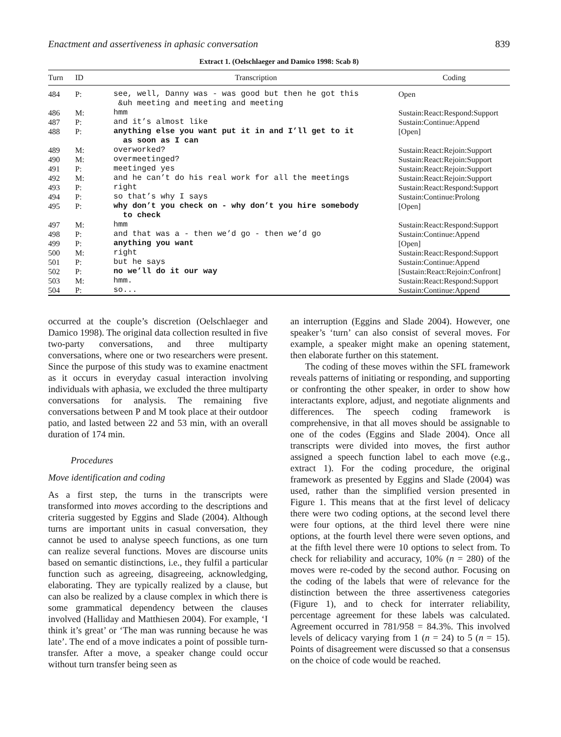Enactment and assertiveness in aphasic conversation 839
Extract 1. (Oelschlaeger and Damico 1998: Scab 8)
| Turn | ID | Transcription | Coding |
| --- | --- | --- | --- |
| 484 | P: | see, well, Danny was - was good but then he got this &uh meeting and meeting and meeting | Open |
| 486 | M: | hmm | Sustain:React:Respond:Support |
| 487 | P: | and it’s almost like | Sustain:Continue:Append |
| 488 | P: | anything else you want put it in and I’ll get to it as soon as I can | [Open] |
| 489 | M: | overworked? | Sustain:React:Rejoin:Support |
| 490 | M: | overmeetinged? | Sustain:React:Rejoin:Support |
| 491 | P: | meetinged yes | Sustain:React:Rejoin:Support |
| 492 | M: | and he can’t do his real work for all the meetings | Sustain:React:Rejoin:Support |
| 493 | P: | right | Sustain:React:Respond:Support |
| 494 | P: | so that’s why I says | Sustain:Continue:Prolong |
| 495 | P: | why don’t you check on - why don’t you hire somebody to check | [Open] |
| 497 | M: | hmm | Sustain:React:Respond:Support |
| 498 | P: | and that was a - then we’d go - then we’d go | Sustain:Continue:Append |
| 499 | P: | anything you want | [Open] |
| 500 | M: | right | Sustain:React:Respond:Support |
| 501 | P: | but he says | Sustain:Continue:Append |
| 502 | P: | no we’ll do it our way | [Sustain:React:Rejoin:Confront] |
| 503 | M: | hmm. | Sustain:React:Respond:Support |
| 504 | P: | so... | Sustain:Continue:Append |
occurred at the couple’s discretion (Oelschlaeger and Damico 1998). The original data collection resulted in five two-party conversations, and three multiparty conversations, where one or two researchers were present. Since the purpose of this study was to examine enactment as it occurs in everyday casual interaction involving individuals with aphasia, we excluded the three multiparty conversations for analysis. The remaining five conversations between P and M took place at their outdoor patio, and lasted between 22 and 53 min, with an overall duration of 174 min.
Procedures
Move identification and coding
As a first step, the turns in the transcripts were transformed into moves according to the descriptions and criteria suggested by Eggins and Slade (2004). Although turns are important units in casual conversation, they cannot be used to analyse speech functions, as one turn can realize several functions. Moves are discourse units based on semantic distinctions, i.e., they fulfil a particular function such as agreeing, disagreeing, acknowledging, elaborating. They are typically realized by a clause, but can also be realized by a clause complex in which there is some grammatical dependency between the clauses involved (Halliday and Matthiesen 2004). For example, ‘I think it’s great’ or ‘The man was running because he was late’. The end of a move indicates a point of possible turn-transfer. After a move, a speaker change could occur without turn transfer being seen as
an interruption (Eggins and Slade 2004). However, one speaker’s ‘turn’ can also consist of several moves. For example, a speaker might make an opening statement, then elaborate further on this statement.
The coding of these moves within the SFL framework reveals patterns of initiating or responding, and supporting or confronting the other speaker, in order to show how interactants explore, adjust, and negotiate alignments and differences. The speech coding framework is comprehensive, in that all moves should be assignable to one of the codes (Eggins and Slade 2004). Once all transcripts were divided into moves, the first author assigned a speech function label to each move (e.g., extract 1). For the coding procedure, the original framework as presented by Eggins and Slade (2004) was used, rather than the simplified version presented in Figure 1. This means that at the first level of delicacy there were two coding options, at the second level there were four options, at the third level there were nine options, at the fourth level there were seven options, and at the fifth level there were 10 options to select from. To check for reliability and accuracy, 10% (n = 280) of the moves were re-coded by the second author. Focusing on the coding of the labels that were of relevance for the distinction between the three assertiveness categories (Figure 1), and to check for interrater reliability, percentage agreement for these labels was calculated. Agreement occurred in 781/958 = 84.3%. This involved levels of delicacy varying from 1 (n = 24) to 5 (n = 15). Points of disagreement were discussed so that a consensus on the choice of code would be reached.